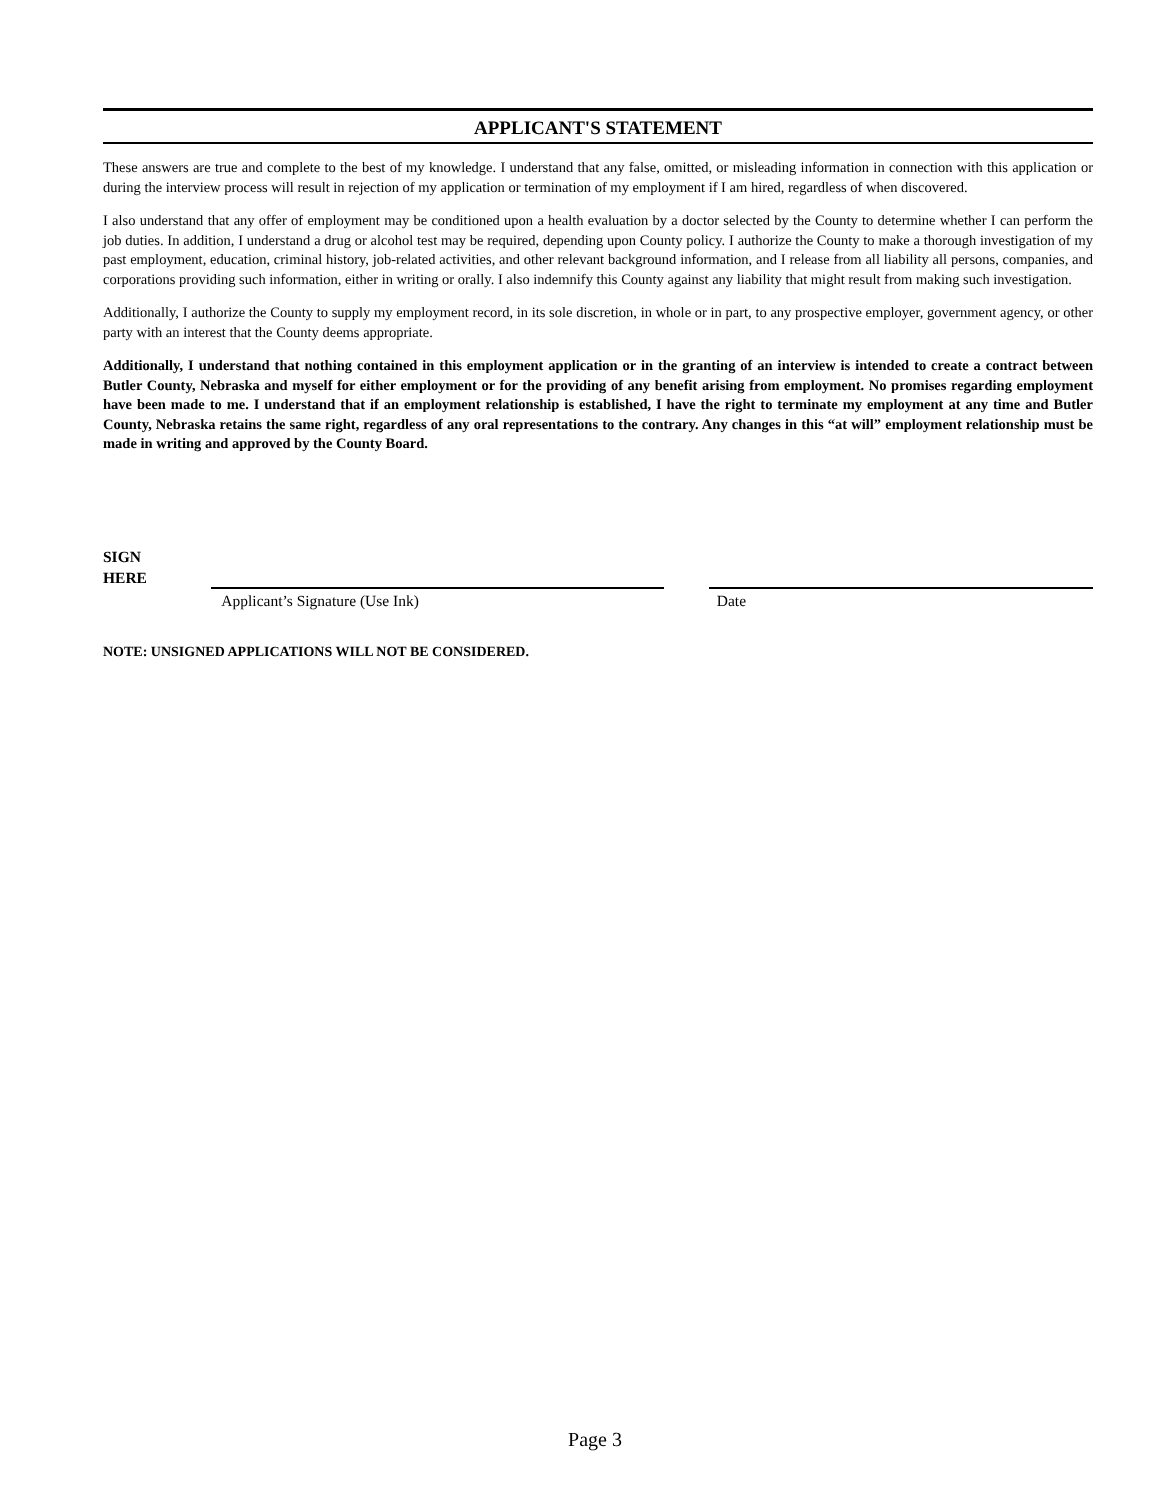APPLICANT'S STATEMENT
These answers are true and complete to the best of my knowledge. I understand that any false, omitted, or misleading information in connection with this application or during the interview process will result in rejection of my application or termination of my employment if I am hired, regardless of when discovered.
I also understand that any offer of employment may be conditioned upon a health evaluation by a doctor selected by the County to determine whether I can perform the job duties. In addition, I understand a drug or alcohol test may be required, depending upon County policy. I authorize the County to make a thorough investigation of my past employment, education, criminal history, job-related activities, and other relevant background information, and I release from all liability all persons, companies, and corporations providing such information, either in writing or orally. I also indemnify this County against any liability that might result from making such investigation.
Additionally, I authorize the County to supply my employment record, in its sole discretion, in whole or in part, to any prospective employer, government agency, or other party with an interest that the County deems appropriate.
Additionally, I understand that nothing contained in this employment application or in the granting of an interview is intended to create a contract between Butler County, Nebraska and myself for either employment or for the providing of any benefit arising from employment. No promises regarding employment have been made to me. I understand that if an employment relationship is established, I have the right to terminate my employment at any time and Butler County, Nebraska retains the same right, regardless of any oral representations to the contrary. Any changes in this “at will” employment relationship must be made in writing and approved by the County Board.
SIGN
HERE
Applicant’s Signature (Use Ink) Date
NOTE: UNSIGNED APPLICATIONS WILL NOT BE CONSIDERED.
Page 3